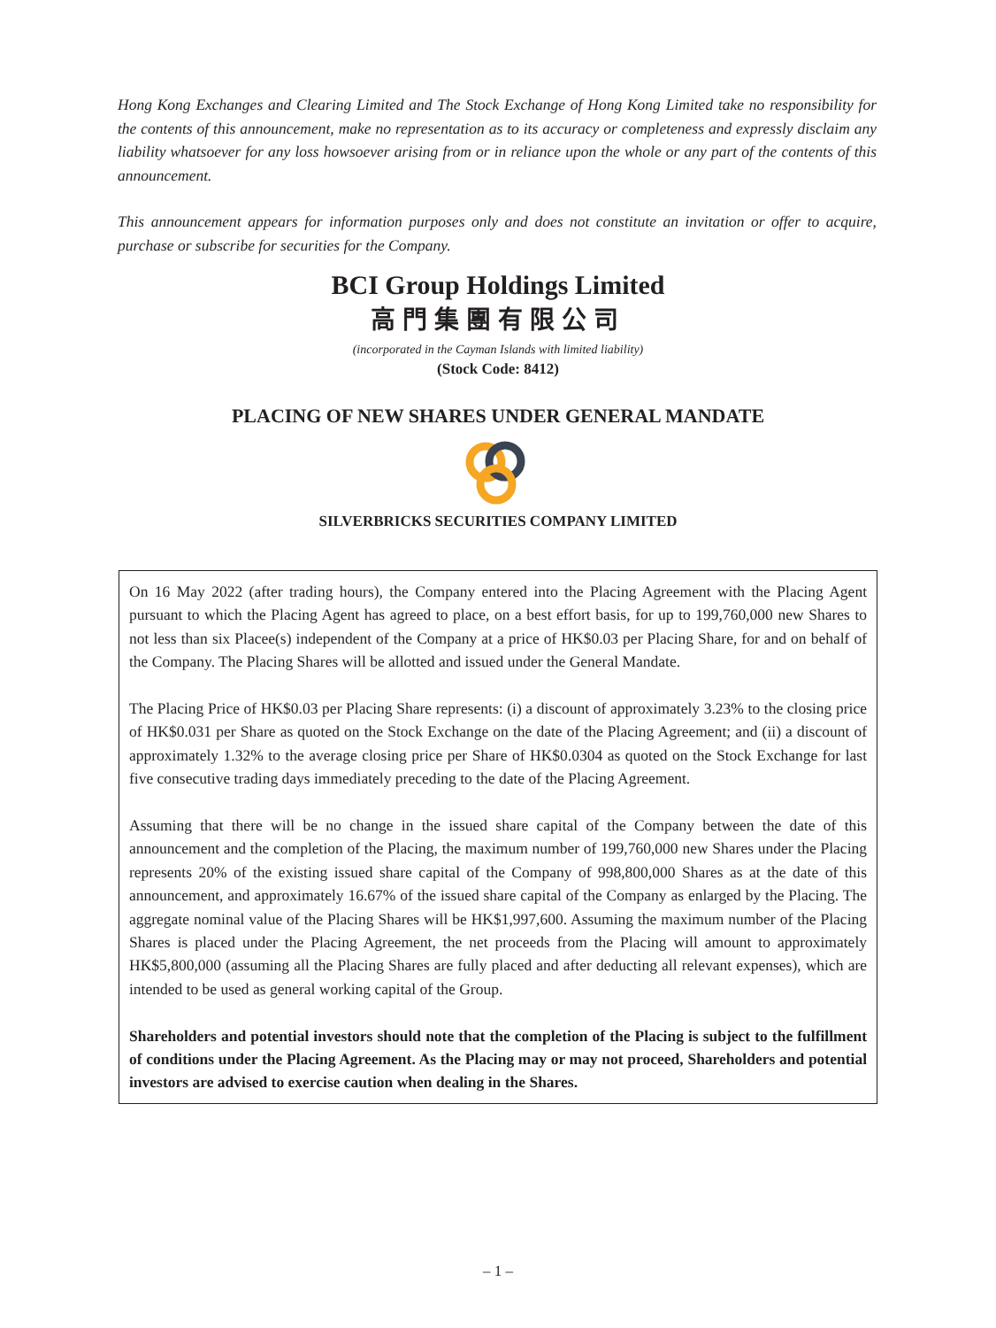Hong Kong Exchanges and Clearing Limited and The Stock Exchange of Hong Kong Limited take no responsibility for the contents of this announcement, make no representation as to its accuracy or completeness and expressly disclaim any liability whatsoever for any loss howsoever arising from or in reliance upon the whole or any part of the contents of this announcement.
This announcement appears for information purposes only and does not constitute an invitation or offer to acquire, purchase or subscribe for securities for the Company.
BCI Group Holdings Limited
高門集團有限公司
(incorporated in the Cayman Islands with limited liability)
(Stock Code: 8412)
PLACING OF NEW SHARES UNDER GENERAL MANDATE
SILVERBRICKS SECURITIES COMPANY LIMITED
On 16 May 2022 (after trading hours), the Company entered into the Placing Agreement with the Placing Agent pursuant to which the Placing Agent has agreed to place, on a best effort basis, for up to 199,760,000 new Shares to not less than six Placee(s) independent of the Company at a price of HK$0.03 per Placing Share, for and on behalf of the Company. The Placing Shares will be allotted and issued under the General Mandate.
The Placing Price of HK$0.03 per Placing Share represents: (i) a discount of approximately 3.23% to the closing price of HK$0.031 per Share as quoted on the Stock Exchange on the date of the Placing Agreement; and (ii) a discount of approximately 1.32% to the average closing price per Share of HK$0.0304 as quoted on the Stock Exchange for last five consecutive trading days immediately preceding to the date of the Placing Agreement.
Assuming that there will be no change in the issued share capital of the Company between the date of this announcement and the completion of the Placing, the maximum number of 199,760,000 new Shares under the Placing represents 20% of the existing issued share capital of the Company of 998,800,000 Shares as at the date of this announcement, and approximately 16.67% of the issued share capital of the Company as enlarged by the Placing. The aggregate nominal value of the Placing Shares will be HK$1,997,600. Assuming the maximum number of the Placing Shares is placed under the Placing Agreement, the net proceeds from the Placing will amount to approximately HK$5,800,000 (assuming all the Placing Shares are fully placed and after deducting all relevant expenses), which are intended to be used as general working capital of the Group.
Shareholders and potential investors should note that the completion of the Placing is subject to the fulfillment of conditions under the Placing Agreement. As the Placing may or may not proceed, Shareholders and potential investors are advised to exercise caution when dealing in the Shares.
– 1 –